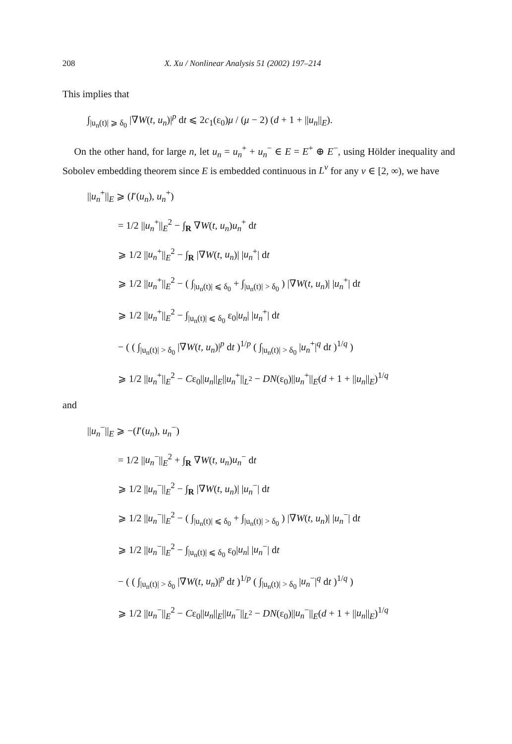208 X. Xu / Nonlinear Analysis 51 (2002) 197–214
This implies that
∫<sub>|u<sub>n</sub>(t)| ⩾ δ<sub>0</sub></sub> |∇W(t, u<sub>n</sub>)|<sup>p</sup> dt ⩽ 2c<sub>1</sub>(ε<sub>0</sub>)μ / (μ − 2) (d + 1 + ||u<sub>n</sub>||<sub>E</sub>).
On the other hand, for large n, let u<sub>n</sub> = u<sub>n</sub><sup>+</sup> + u<sub>n</sub><sup>−</sup> ∈ E = E<sup>+</sup> ⊕ E<sup>−</sup>, using Hölder inequality and Sobolev embedding theorem since E is embedded continuous in L<sup>v</sup> for any v ∈ [2, ∞), we have
||u<sub>n</sub><sup>+</sup>||<sub>E</sub> ⩾ (I′(u<sub>n</sub>), u<sub>n</sub><sup>+</sup>)
= 1/2 ||u<sub>n</sub><sup>+</sup>||<sub>E</sub><sup>2</sup> − ∫<sub>R</sub> ∇W(t, u<sub>n</sub>)u<sub>n</sub><sup>+</sup> dt
⩾ 1/2 ||u<sub>n</sub><sup>+</sup>||<sub>E</sub><sup>2</sup> − ∫<sub>R</sub> |∇W(t, u<sub>n</sub>)| |u<sub>n</sub><sup>+</sup>| dt
⩾ 1/2 ||u<sub>n</sub><sup>+</sup>||<sub>E</sub><sup>2</sup> − ( ∫<sub>|u<sub>n</sub>(t)| ⩽ δ<sub>0</sub></sub> + ∫<sub>|u<sub>n</sub>(t)| > δ<sub>0</sub></sub> ) |∇W(t, u<sub>n</sub>)| |u<sub>n</sub><sup>+</sup>| dt
⩾ 1/2 ||u<sub>n</sub><sup>+</sup>||<sub>E</sub><sup>2</sup> − ∫<sub>|u<sub>n</sub>(t)| ⩽ δ<sub>0</sub></sub> ε<sub>0</sub>|u<sub>n</sub>| |u<sub>n</sub><sup>+</sup>| dt
− ( ( ∫<sub>|u<sub>n</sub>(t)| > δ<sub>0</sub></sub> |∇W(t, u<sub>n</sub>)|<sup>p</sup> dt )<sup>1/p</sup> ( ∫<sub>|u<sub>n</sub>(t)| > δ<sub>0</sub></sub> |u<sub>n</sub><sup>+</sup>|<sup>q</sup> dt )<sup>1/q</sup> )
⩾ 1/2 ||u<sub>n</sub><sup>+</sup>||<sub>E</sub><sup>2</sup> − Cε<sub>0</sub>||u<sub>n</sub>||<sub>E</sub>||u<sub>n</sub><sup>+</sup>||<sub>L<sup>2</sup></sub> − DN(ε<sub>0</sub>)||u<sub>n</sub><sup>+</sup>||<sub>E</sub>(d + 1 + ||u<sub>n</sub>||<sub>E</sub>)<sup>1/q</sup>
and
||u<sub>n</sub><sup>−</sup>||<sub>E</sub> ⩾ −(I′(u<sub>n</sub>), u<sub>n</sub><sup>−</sup>)
= 1/2 ||u<sub>n</sub><sup>−</sup>||<sub>E</sub><sup>2</sup> + ∫<sub>R</sub> ∇W(t, u<sub>n</sub>)u<sub>n</sub><sup>−</sup> dt
⩾ 1/2 ||u<sub>n</sub><sup>−</sup>||<sub>E</sub><sup>2</sup> − ∫<sub>R</sub> |∇W(t, u<sub>n</sub>)| |u<sub>n</sub><sup>−</sup>| dt
⩾ 1/2 ||u<sub>n</sub><sup>−</sup>||<sub>E</sub><sup>2</sup> − ( ∫<sub>|u<sub>n</sub>(t)| ⩽ δ<sub>0</sub></sub> + ∫<sub>|u<sub>n</sub>(t)| > δ<sub>0</sub></sub> ) |∇W(t, u<sub>n</sub>)| |u<sub>n</sub><sup>−</sup>| dt
⩾ 1/2 ||u<sub>n</sub><sup>−</sup>||<sub>E</sub><sup>2</sup> − ∫<sub>|u<sub>n</sub>(t)| ⩽ δ<sub>0</sub></sub> ε<sub>0</sub>|u<sub>n</sub>| |u<sub>n</sub><sup>−</sup>| dt
− ( ( ∫<sub>|u<sub>n</sub>(t)| > δ<sub>0</sub></sub> |∇W(t, u<sub>n</sub>)|<sup>p</sup> dt )<sup>1/p</sup> ( ∫<sub>|u<sub>n</sub>(t)| > δ<sub>0</sub></sub> |u<sub>n</sub><sup>−</sup>|<sup>q</sup> dt )<sup>1/q</sup> )
⩾ 1/2 ||u<sub>n</sub><sup>−</sup>||<sub>E</sub><sup>2</sup> − Cε<sub>0</sub>||u<sub>n</sub>||<sub>E</sub>||u<sub>n</sub><sup>−</sup>||<sub>L<sup>2</sup></sub> − DN(ε<sub>0</sub>)||u<sub>n</sub><sup>−</sup>||<sub>E</sub>(d + 1 + ||u<sub>n</sub>||<sub>E</sub>)<sup>1/q</sup>